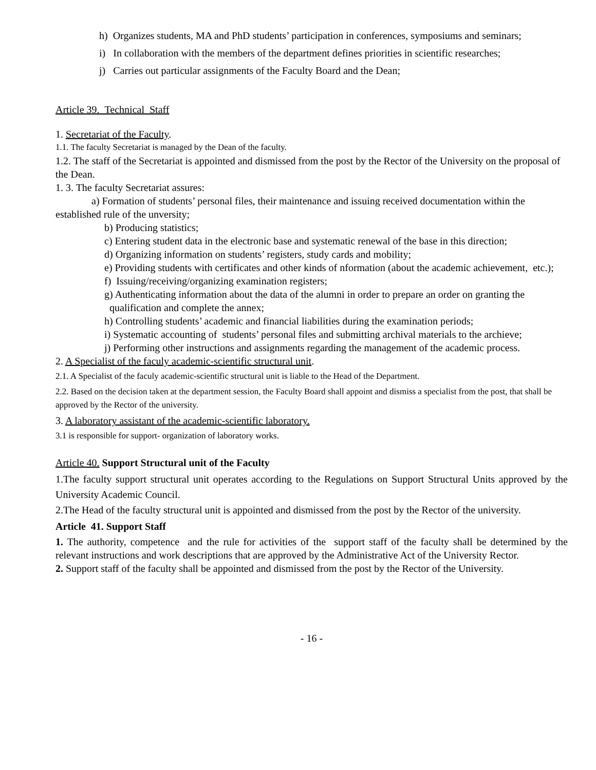h) Organizes students, MA and PhD students’ participation in conferences, symposiums and seminars;
i) In collaboration with the members of the department defines priorities in scientific researches;
j) Carries out particular assignments of the Faculty Board and the Dean;
Article 39. Technical Staff
1. Secretariat of the Faculty.
1.1. The faculty Secretariat is managed by the Dean of the faculty.
1.2. The staff of the Secretariat is appointed and dismissed from the post by the Rector of the University on the proposal of the Dean.
1. 3. The faculty Secretariat assures:
a) Formation of students’ personal files, their maintenance and issuing received documentation within the established rule of the unversity;
b) Producing statistics;
c) Entering student data in the electronic base and systematic renewal of the base in this direction;
d) Organizing information on students’ registers, study cards and mobility;
e) Providing students with certificates and other kinds of nformation (about the academic achievement, etc.);
f) Issuing/receiving/organizing examination registers;
g) Authenticating information about the data of the alumni in order to prepare an order on granting the qualification and complete the annex;
h) Controlling students’ academic and financial liabilities during the examination periods;
i) Systematic accounting of students’ personal files and submitting archival materials to the archieve;
j) Performing other instructions and assignments regarding the management of the academic process.
2. A Specialist of the faculy academic-scientific structural unit.
2.1. A Specialist of the faculy academic-scientific structural unit is liable to the Head of the Department.
2.2. Based on the decision taken at the department session, the Faculty Board shall appoint and dismiss a specialist from the post, that shall be approved by the Rector of the university.
3. A laboratory assistant of the academic-scientific laboratory.
3.1 is responsible for support- organization of laboratory works.
Article 40. Support Structural unit of the Faculty
1.The faculty support structural unit operates according to the Regulations on Support Structural Units approved by the University Academic Council.
2.The Head of the faculty structural unit is appointed and dismissed from the post by the Rector of the university.
Article 41. Support Staff
1. The authority, competence and the rule for activities of the support staff of the faculty shall be determined by the relevant instructions and work descriptions that are approved by the Administrative Act of the University Rector.
2. Support staff of the faculty shall be appointed and dismissed from the post by the Rector of the University.
- 16 -